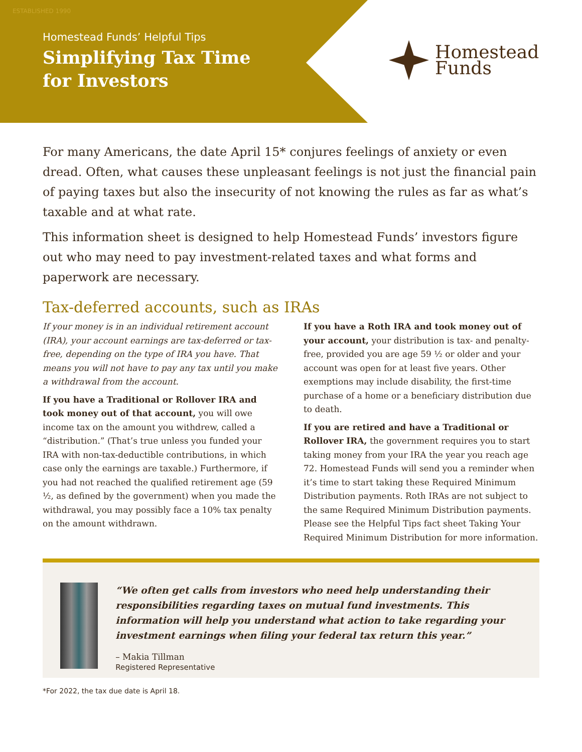ESTABLISHED 1990
Homestead Funds’ Helpful Tips
Simplifying Tax Time
for Investors
Homestead
Funds
For many Americans, the date April 15* conjures feelings of anxiety or even dread. Often, what causes these unpleasant feelings is not just the financial pain of paying taxes but also the insecurity of not knowing the rules as far as what’s taxable and at what rate.
This information sheet is designed to help Homestead Funds’ investors figure out who may need to pay investment-related taxes and what forms and paperwork are necessary.
Tax-deferred accounts, such as IRAs
If your money is in an individual retirement account (IRA), your account earnings are tax-deferred or tax-free, depending on the type of IRA you have. That means you will not have to pay any tax until you make a withdrawal from the account.
If you have a Traditional or Rollover IRA and took money out of that account, you will owe income tax on the amount you withdrew, called a “distribution.” (That’s true unless you funded your IRA with non-tax-deductible contributions, in which case only the earnings are taxable.) Furthermore, if you had not reached the qualified retirement age (59 ½, as defined by the government) when you made the withdrawal, you may possibly face a 10% tax penalty on the amount withdrawn.
If you have a Roth IRA and took money out of your account, your distribution is tax- and penalty-free, provided you are age 59 ½ or older and your account was open for at least five years. Other exemptions may include disability, the first-time purchase of a home or a beneficiary distribution due to death.
If you are retired and have a Traditional or Rollover IRA, the government requires you to start taking money from your IRA the year you reach age 72. Homestead Funds will send you a reminder when it’s time to start taking these Required Minimum Distribution payments. Roth IRAs are not subject to the same Required Minimum Distribution payments. Please see the Helpful Tips fact sheet Taking Your Required Minimum Distribution for more information.
“We often get calls from investors who need help understanding their responsibilities regarding taxes on mutual fund investments. This information will help you understand what action to take regarding your investment earnings when filing your federal tax return this year.”
– Makia Tillman
Registered Representative
*For 2022, the tax due date is April 18.